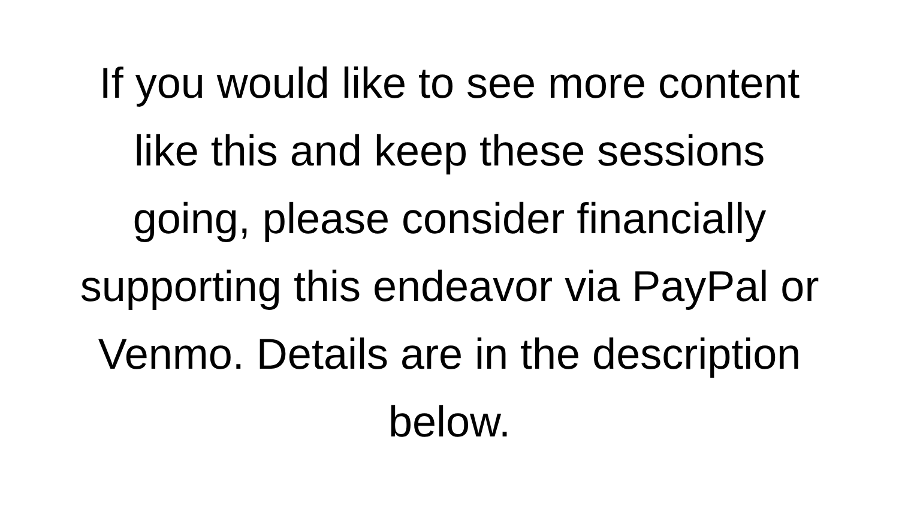If you would like to see more content
like this and keep these sessions
going, please consider financially
supporting this endeavor via PayPal or
Venmo. Details are in the description
below.